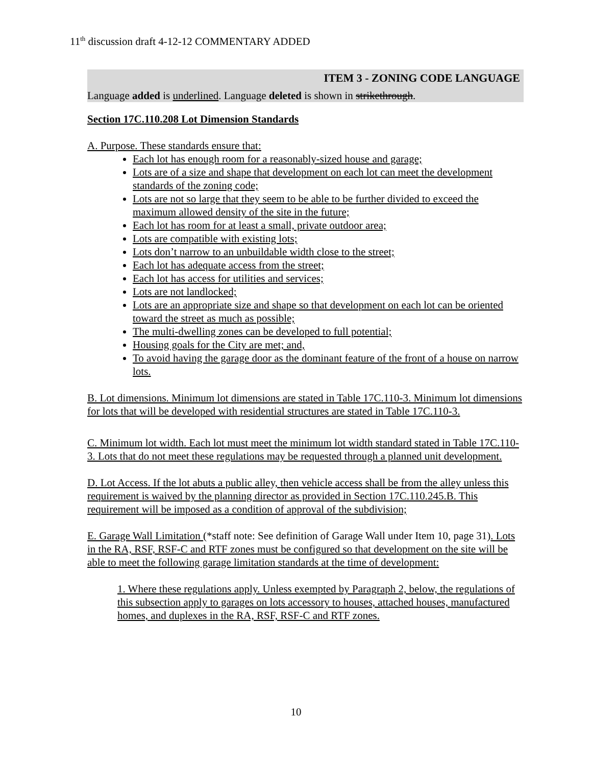11<sup>th</sup> discussion draft 4-12-12 COMMENTARY ADDED
ITEM 3 - ZONING CODE LANGUAGE
Language added is underlined. Language deleted is shown in strikethrough.
Section 17C.110.208 Lot Dimension Standards
A. Purpose. These standards ensure that:
Each lot has enough room for a reasonably-sized house and garage;
Lots are of a size and shape that development on each lot can meet the development standards of the zoning code;
Lots are not so large that they seem to be able to be further divided to exceed the maximum allowed density of the site in the future;
Each lot has room for at least a small, private outdoor area;
Lots are compatible with existing lots;
Lots don’t narrow to an unbuildable width close to the street;
Each lot has adequate access from the street;
Each lot has access for utilities and services;
Lots are not landlocked;
Lots are an appropriate size and shape so that development on each lot can be oriented toward the street as much as possible;
The multi-dwelling zones can be developed to full potential;
Housing goals for the City are met; and,
To avoid having the garage door as the dominant feature of the front of a house on narrow lots.
B. Lot dimensions. Minimum lot dimensions are stated in Table 17C.110-3. Minimum lot dimensions for lots that will be developed with residential structures are stated in Table 17C.110-3.
C. Minimum lot width. Each lot must meet the minimum lot width standard stated in Table 17C.110-3. Lots that do not meet these regulations may be requested through a planned unit development.
D. Lot Access. If the lot abuts a public alley, then vehicle access shall be from the alley unless this requirement is waived by the planning director as provided in Section 17C.110.245.B. This requirement will be imposed as a condition of approval of the subdivision;
E. Garage Wall Limitation (*staff note: See definition of Garage Wall under Item 10, page 31). Lots in the RA, RSF, RSF-C and RTF zones must be configured so that development on the site will be able to meet the following garage limitation standards at the time of development:
1. Where these regulations apply. Unless exempted by Paragraph 2, below, the regulations of this subsection apply to garages on lots accessory to houses, attached houses, manufactured homes, and duplexes in the RA, RSF, RSF-C and RTF zones.
10